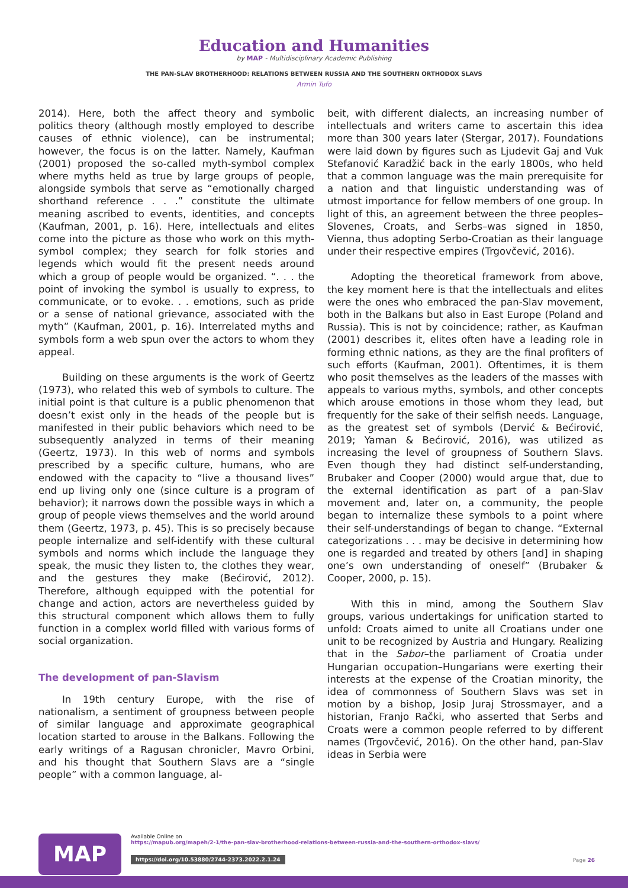Education and Humanities
by MAP - Multidisciplinary Academic Publishing
THE PAN-SLAV BROTHERHOOD: RELATIONS BETWEEN RUSSIA AND THE SOUTHERN ORTHODOX SLAVS
Armin Tufo
2014). Here, both the affect theory and symbolic politics theory (although mostly employed to describe causes of ethnic violence), can be instrumental; however, the focus is on the latter. Namely, Kaufman (2001) proposed the so-called myth-symbol complex where myths held as true by large groups of people, alongside symbols that serve as “emotionally charged shorthand reference . . .” constitute the ultimate meaning ascribed to events, identities, and concepts (Kaufman, 2001, p. 16). Here, intellectuals and elites come into the picture as those who work on this myth-symbol complex; they search for folk stories and legends which would fit the present needs around which a group of people would be organized. “. . . the point of invoking the symbol is usually to express, to communicate, or to evoke. . . emotions, such as pride or a sense of national grievance, associated with the myth” (Kaufman, 2001, p. 16). Interrelated myths and symbols form a web spun over the actors to whom they appeal.
Building on these arguments is the work of Geertz (1973), who related this web of symbols to culture. The initial point is that culture is a public phenomenon that doesn’t exist only in the heads of the people but is manifested in their public behaviors which need to be subsequently analyzed in terms of their meaning (Geertz, 1973). In this web of norms and symbols prescribed by a specific culture, humans, who are endowed with the capacity to “live a thousand lives” end up living only one (since culture is a program of behavior); it narrows down the possible ways in which a group of people views themselves and the world around them (Geertz, 1973, p. 45). This is so precisely because people internalize and self-identify with these cultural symbols and norms which include the language they speak, the music they listen to, the clothes they wear, and the gestures they make (Bećirović, 2012). Therefore, although equipped with the potential for change and action, actors are nevertheless guided by this structural component which allows them to fully function in a complex world filled with various forms of social organization.
The development of pan-Slavism
In 19th century Europe, with the rise of nationalism, a sentiment of groupness between people of similar language and approximate geographical location started to arouse in the Balkans. Following the early writings of a Ragusan chronicler, Mavro Orbini, and his thought that Southern Slavs are a “single people” with a common language, al-
beit, with different dialects, an increasing number of intellectuals and writers came to ascertain this idea more than 300 years later (Stergar, 2017). Foundations were laid down by figures such as Ljudevit Gaj and Vuk Stefanović Karadžić back in the early 1800s, who held that a common language was the main prerequisite for a nation and that linguistic understanding was of utmost importance for fellow members of one group. In light of this, an agreement between the three peoples–Slovenes, Croats, and Serbs–was signed in 1850, Vienna, thus adopting Serbo-Croatian as their language under their respective empires (Trgovčević, 2016).
Adopting the theoretical framework from above, the key moment here is that the intellectuals and elites were the ones who embraced the pan-Slav movement, both in the Balkans but also in East Europe (Poland and Russia). This is not by coincidence; rather, as Kaufman (2001) describes it, elites often have a leading role in forming ethnic nations, as they are the final profiters of such efforts (Kaufman, 2001). Oftentimes, it is them who posit themselves as the leaders of the masses with appeals to various myths, symbols, and other concepts which arouse emotions in those whom they lead, but frequently for the sake of their selfish needs. Language, as the greatest set of symbols (Dervić & Bećirović, 2019; Yaman & Bećirović, 2016), was utilized as increasing the level of groupness of Southern Slavs. Even though they had distinct self-understanding, Brubaker and Cooper (2000) would argue that, due to the external identification as part of a pan-Slav movement and, later on, a community, the people began to internalize these symbols to a point where their self-understandings of began to change. “External categorizations . . . may be decisive in determining how one is regarded and treated by others [and] in shaping one’s own understanding of oneself” (Brubaker & Cooper, 2000, p. 15).
With this in mind, among the Southern Slav groups, various undertakings for unification started to unfold: Croats aimed to unite all Croatians under one unit to be recognized by Austria and Hungary. Realizing that in the Sabor–the parliament of Croatia under Hungarian occupation–Hungarians were exerting their interests at the expense of the Croatian minority, the idea of commonness of Southern Slavs was set in motion by a bishop, Josip Juraj Strossmayer, and a historian, Franjo Rački, who asserted that Serbs and Croats were a common people referred to by different names (Trgovčević, 2016). On the other hand, pan-Slav ideas in Serbia were
MAP
Available Online on
https://mapub.org/mapeh/2-1/the-pan-slav-brotherhood-relations-between-russia-and-the-southern-orthodox-slavs/
https://doi.org/10.53880/2744-2373.2022.2.1.24
Page 26